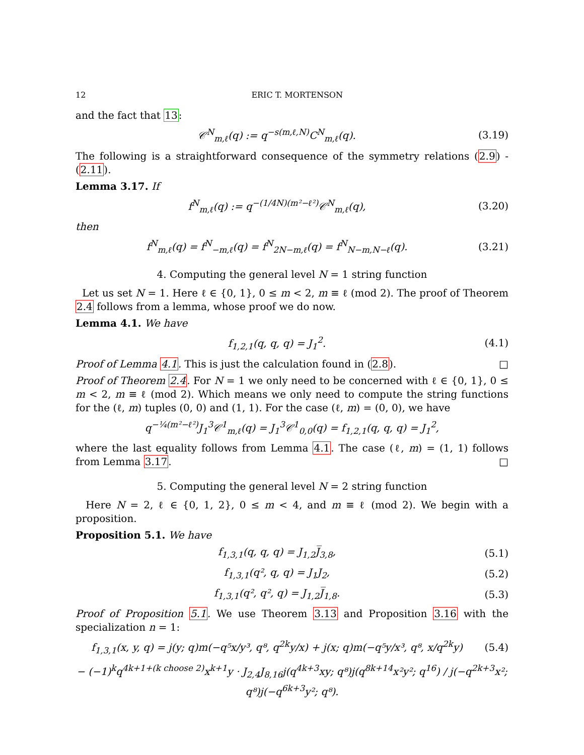12 ERIC T. MORTENSON
and the fact that 13:
𝒞<sup>N</sup><sub>m,ℓ</sub>(q) := q<sup>−s(m,ℓ,N)</sup>C<sup>N</sup><sub>m,ℓ</sub>(q). (3.19)
The following is a straightforward consequence of the symmetry relations (2.9) - (2.11).
Lemma 3.17. If
f<sup>N</sup><sub>m,ℓ</sub>(q) := q<sup>−(1/4N)(m²−ℓ²)</sup>𝒞<sup>N</sup><sub>m,ℓ</sub>(q), (3.20)
then
f<sup>N</sup><sub>m,ℓ</sub>(q) = f<sup>N</sup><sub>−m,ℓ</sub>(q) = f<sup>N</sup><sub>2N−m,ℓ</sub>(q) = f<sup>N</sup><sub>N−m,N−ℓ</sub>(q). (3.21)
4. Computing the general level N = 1 string function
Let us set N = 1. Here ℓ ∈ {0, 1}, 0 ≤ m < 2, m ≡ ℓ (mod 2). The proof of Theorem 2.4 follows from a lemma, whose proof we do now.
Lemma 4.1. We have
f<sub>1,2,1</sub>(q, q, q) = J<sub>1</sub><sup>2</sup>. (4.1)
Proof of Lemma 4.1. This is just the calculation found in (2.8). □
Proof of Theorem 2.4. For N = 1 we only need to be concerned with ℓ ∈ {0, 1}, 0 ≤ m < 2, m ≡ ℓ (mod 2). Which means we only need to compute the string functions for the (ℓ, m) tuples (0, 0) and (1, 1). For the case (ℓ, m) = (0, 0), we have
q<sup>−¼(m²−ℓ²)</sup>J<sub>1</sub><sup>3</sup>𝒞<sup>1</sup><sub>m,ℓ</sub>(q) = J<sub>1</sub><sup>3</sup>𝒞<sup>1</sup><sub>0,0</sub>(q) = f<sub>1,2,1</sub>(q, q, q) = J<sub>1</sub><sup>2</sup>,
where the last equality follows from Lemma 4.1. The case (ℓ, m) = (1, 1) follows from Lemma 3.17. □
5. Computing the general level N = 2 string function
Here N = 2, ℓ ∈ {0, 1, 2}, 0 ≤ m < 4, and m ≡ ℓ (mod 2). We begin with a proposition.
Proposition 5.1. We have
f<sub>1,3,1</sub>(q, q, q) = J<sub>1,2</sub>J̅<sub>3,8</sub>, (5.1)
f<sub>1,3,1</sub>(q², q, q) = J<sub>1</sub>J<sub>2</sub>, (5.2)
f<sub>1,3,1</sub>(q², q², q) = J<sub>1,2</sub>J̅<sub>1,8</sub>. (5.3)
Proof of Proposition 5.1. We use Theorem 3.13 and Proposition 3.16 with the specialization n = 1:
f<sub>1,3,1</sub>(x, y, q) = j(y; q)m(−q⁵x/y³, q⁸, q<sup>2k</sup>y/x) + j(x; q)m(−q⁵y/x³, q⁸, x/q<sup>2k</sup>y) (5.4)
− (−1)<sup>k</sup>q<sup>4k+1+(k choose 2)</sup>x<sup>k+1</sup>y · J<sub>2,4</sub>J<sub>8,16</sub>j(q<sup>4k+3</sup>xy; q⁸)j(q<sup>8k+14</sup>x²y²; q<sup>16</sup>) / j(−q<sup>2k+3</sup>x²; q⁸)j(−q<sup>6k+3</sup>y²; q⁸).